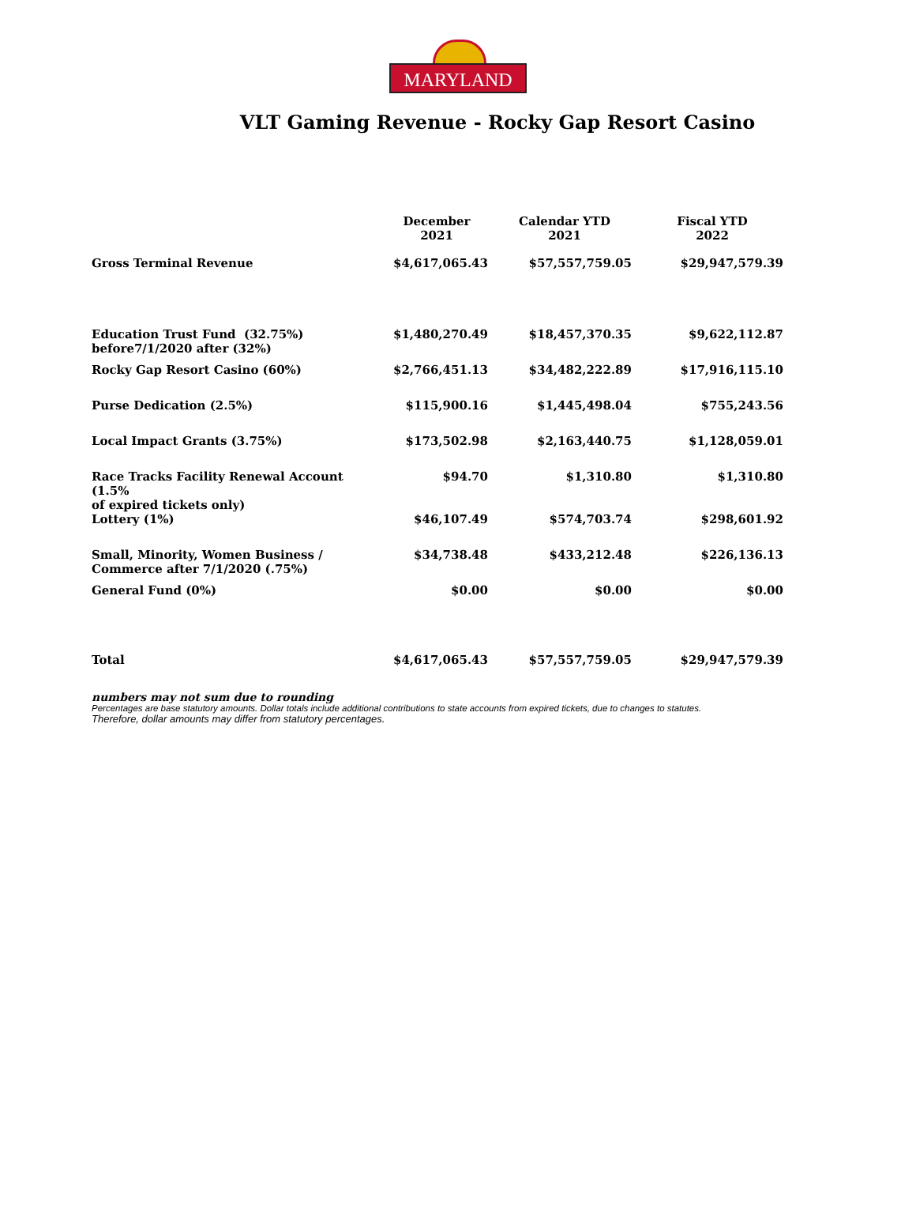MARYLAND
VLT Gaming Revenue - Rocky Gap Resort Casino
| | December 2021 | Calendar YTD 2021 | Fiscal YTD 2022 |
| --- | --- | --- | --- |
| Gross Terminal Revenue | $4,617,065.43 | $57,557,759.05 | $29,947,579.39 |
| Education Trust Fund (32.75%) before7/1/2020 after (32%) | $1,480,270.49 | $18,457,370.35 | $9,622,112.87 |
| Rocky Gap Resort Casino (60%) | $2,766,451.13 | $34,482,222.89 | $17,916,115.10 |
| Purse Dedication (2.5%) | $115,900.16 | $1,445,498.04 | $755,243.56 |
| Local Impact Grants (3.75%) | $173,502.98 | $2,163,440.75 | $1,128,059.01 |
| Race Tracks Facility Renewal Account (1.5% of expired tickets only) | $94.70 | $1,310.80 | $1,310.80 |
| Lottery (1%) | $46,107.49 | $574,703.74 | $298,601.92 |
| Small, Minority, Women Business / Commerce after 7/1/2020 (.75%) | $34,738.48 | $433,212.48 | $226,136.13 |
| General Fund (0%) | $0.00 | $0.00 | $0.00 |
| Total | $4,617,065.43 | $57,557,759.05 | $29,947,579.39 |
numbers may not sum due to rounding
Percentages are base statutory amounts. Dollar totals include additional contributions to state accounts from expired tickets, due to changes to statutes.
Therefore, dollar amounts may differ from statutory percentages.